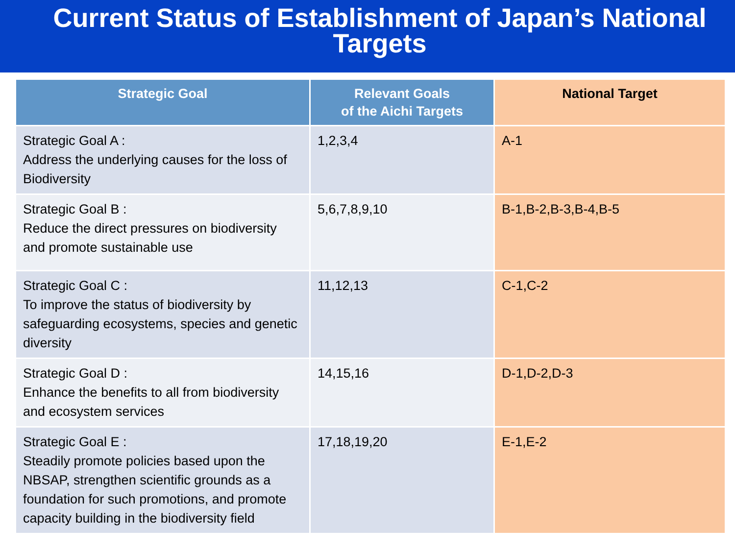Current Status of Establishment of Japan’s National Targets
| Strategic Goal | Relevant Goals of the Aichi Targets | National Target |
| --- | --- | --- |
| Strategic Goal A : Address the underlying causes for the loss of Biodiversity | 1,2,3,4 | A-1 |
| Strategic Goal B : Reduce the direct pressures on biodiversity and promote sustainable use | 5,6,7,8,9,10 | B-1,B-2,B-3,B-4,B-5 |
| Strategic Goal C : To improve the status of biodiversity by safeguarding ecosystems, species and genetic diversity | 11,12,13 | C-1,C-2 |
| Strategic Goal D : Enhance the benefits to all from biodiversity and ecosystem services | 14,15,16 | D-1,D-2,D-3 |
| Strategic Goal E : Steadily promote policies based upon the NBSAP, strengthen scientific grounds as a foundation for such promotions, and promote capacity building in the biodiversity field | 17,18,19,20 | E-1,E-2 |